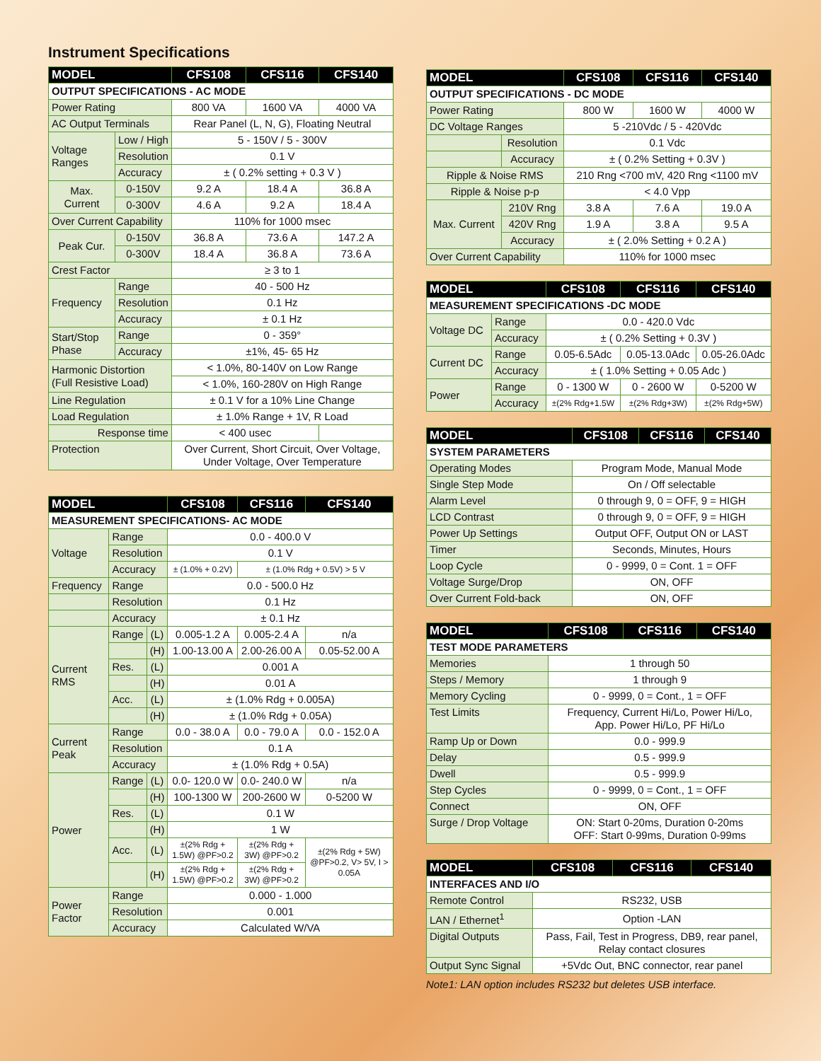Instrument Specifications
| MODEL | | CFS108 | CFS116 | CFS140 |
| --- | --- | --- | --- | --- |
| OUTPUT SPECIFICATIONS - AC MODE | | | | |
| Power Rating | | 800 VA | 1600 VA | 4000 VA |
| AC Output Terminals | | Rear Panel (L, N, G), Floating Neutral | | |
| Voltage Ranges | Low / High | 5 - 150V / 5 - 300V | | |
| | Resolution | 0.1 V | | |
| | Accuracy | ± ( 0.2% setting + 0.3 V ) | | |
| Max. Current | 0-150V | 9.2 A | 18.4 A | 36.8 A |
| | 0-300V | 4.6 A | 9.2 A | 18.4 A |
| Over Current Capability | | 110% for 1000 msec | | |
| Peak Cur. | 0-150V | 36.8 A | 73.6 A | 147.2 A |
| | 0-300V | 18.4 A | 36.8 A | 73.6 A |
| Crest Factor | | ≥ 3 to 1 | | |
| Frequency | Range | 40 - 500 Hz | | |
| | Resolution | 0.1 Hz | | |
| | Accuracy | ± 0.1 Hz | | |
| Start/Stop Phase | Range | 0 - 359° | | |
| | Accuracy | ±1%, 45- 65 Hz | | |
| Harmonic Distortion (Full Resistive Load) | | < 1.0%, 80-140V on Low Range | | |
| | | < 1.0%, 160-280V on High Range | | |
| Line Regulation | | ± 0.1 V for a 10% Line Change | | |
| Load Regulation | | ± 1.0% Range + 1V, R Load | | |
| Response time | | < 400 usec | | |
| Protection | | Over Current, Short Circuit, Over Voltage, Under Voltage, Over Temperature | | |
| MODEL | | | CFS108 | CFS116 | CFS140 |
| --- | --- | --- | --- | --- | --- |
| MEASUREMENT SPECIFICATIONS- AC MODE | | | | | |
| Voltage | Range | | 0.0 - 400.0 V | | |
| | Resolution | | 0.1 V | | |
| | Accuracy | | ± (1.0% + 0.2V) | ± (1.0% Rdg + 0.5V) > 5 V | |
| Frequency | Range | | 0.0 - 500.0 Hz | | |
| | Resolution | | 0.1 Hz | | |
| | Accuracy | | ± 0.1 Hz | | |
| Current RMS | Range | (L) | 0.005-1.2 A | 0.005-2.4 A | n/a |
| | | (H) | 1.00-13.00 A | 2.00-26.00 A | 0.05-52.00 A |
| | Res. | (L) | 0.001 A | | |
| | | (H) | 0.01 A | | |
| | Acc. | (L) | ± (1.0% Rdg + 0.005A) | | |
| | | (H) | ± (1.0% Rdg + 0.05A) | | |
| Current Peak | Range | | 0.0 - 38.0 A | 0.0 - 79.0 A | 0.0 - 152.0 A |
| | Resolution | | 0.1 A | | |
| | Accuracy | | ± (1.0% Rdg + 0.5A) | | |
| Power | Range | (L) | 0.0- 120.0 W | 0.0- 240.0 W | n/a |
| | | (H) | 100-1300 W | 200-2600 W | 0-5200 W |
| | Res. | (L) | 0.1 W | | |
| | | (H) | 1 W | | |
| | Acc. | (L) | ±(2% Rdg + 1.5W) @PF>0.2 | ±(2% Rdg + 3W) @PF>0.2 | ±(2% Rdg + 5W) @PF>0.2, V> 5V, I > 0.05A |
| | | (H) | ±(2% Rdg + 1.5W) @PF>0.2 | ±(2% Rdg + 3W) @PF>0.2 | |
| Power Factor | Range | | 0.000 - 1.000 | | |
| | Resolution | | 0.001 | | |
| | Accuracy | | Calculated W/VA | | |
| MODEL | | CFS108 | CFS116 | CFS140 |
| --- | --- | --- | --- | --- |
| OUTPUT SPECIFICATIONS - DC MODE | | | | |
| Power Rating | | 800 W | 1600 W | 4000 W |
| DC Voltage Ranges | | 5 -210Vdc / 5 - 420Vdc | | |
| | Resolution | 0.1 Vdc | | |
| | Accuracy | ± ( 0.2% Setting + 0.3V ) | | |
| Ripple & Noise RMS | | 210 Rng <700 mV, 420 Rng <1100 mV | | |
| Ripple & Noise p-p | | < 4.0 Vpp | | |
| Max. Current | 210V Rng | 3.8 A | 7.6 A | 19.0 A |
| | 420V Rng | 1.9 A | 3.8 A | 9.5 A |
| | Accuracy | ± ( 2.0% Setting + 0.2 A ) | | |
| Over Current Capability | | 110% for 1000 msec | | |
| MODEL | | CFS108 | CFS116 | CFS140 |
| --- | --- | --- | --- | --- |
| MEASUREMENT SPECIFICATIONS -DC MODE | | | | |
| Voltage DC | Range | 0.0 - 420.0 Vdc | | |
| | Accuracy | ± ( 0.2% Setting + 0.3V ) | | |
| Current DC | Range | 0.05-6.5Adc | 0.05-13.0Adc | 0.05-26.0Adc |
| | Accuracy | ± ( 1.0% Setting + 0.05 Adc ) | | |
| Power | Range | 0 - 1300 W | 0 - 2600 W | 0-5200 W |
| | Accuracy | ±(2% Rdg+1.5W | ±(2% Rdg+3W) | ±(2% Rdg+5W) |
| MODEL | CFS108 | CFS116 | CFS140 |
| --- | --- | --- | --- |
| SYSTEM PARAMETERS | | | |
| Operating Modes | Program Mode, Manual Mode | | |
| Single Step Mode | On / Off selectable | | |
| Alarm Level | 0 through 9, 0 = OFF, 9 = HIGH | | |
| LCD Contrast | 0 through 9, 0 = OFF, 9 = HIGH | | |
| Power Up Settings | Output OFF, Output ON or LAST | | |
| Timer | Seconds, Minutes, Hours | | |
| Loop Cycle | 0 - 9999, 0 = Cont. 1 = OFF | | |
| Voltage Surge/Drop | ON, OFF | | |
| Over Current Fold-back | ON, OFF | | |
| MODEL | CFS108 | CFS116 | CFS140 |
| --- | --- | --- | --- |
| TEST MODE PARAMETERS | | | |
| Memories | 1 through 50 | | |
| Steps / Memory | 1 through 9 | | |
| Memory Cycling | 0 - 9999, 0 = Cont., 1 = OFF | | |
| Test Limits | Frequency, Current Hi/Lo, Power Hi/Lo, App. Power Hi/Lo, PF Hi/Lo | | |
| Ramp Up or Down | 0.0 - 999.9 | | |
| Delay | 0.5 - 999.9 | | |
| Dwell | 0.5 - 999.9 | | |
| Step Cycles | 0 - 9999, 0 = Cont., 1 = OFF | | |
| Connect | ON, OFF | | |
| Surge / Drop Voltage | ON: Start 0-20ms, Duration 0-20ms OFF: Start 0-99ms, Duration 0-99ms | | |
| MODEL | CFS108 | CFS116 | CFS140 |
| --- | --- | --- | --- |
| INTERFACES AND I/O | | | |
| Remote Control | RS232, USB | | |
| LAN / Ethernet<sup>1</sup> | Option -LAN | | |
| Digital Outputs | Pass, Fail, Test in Progress, DB9, rear panel, Relay contact closures | | |
| Output Sync Signal | +5Vdc Out, BNC connector, rear panel | | |
Note1: LAN option includes RS232 but deletes USB interface.